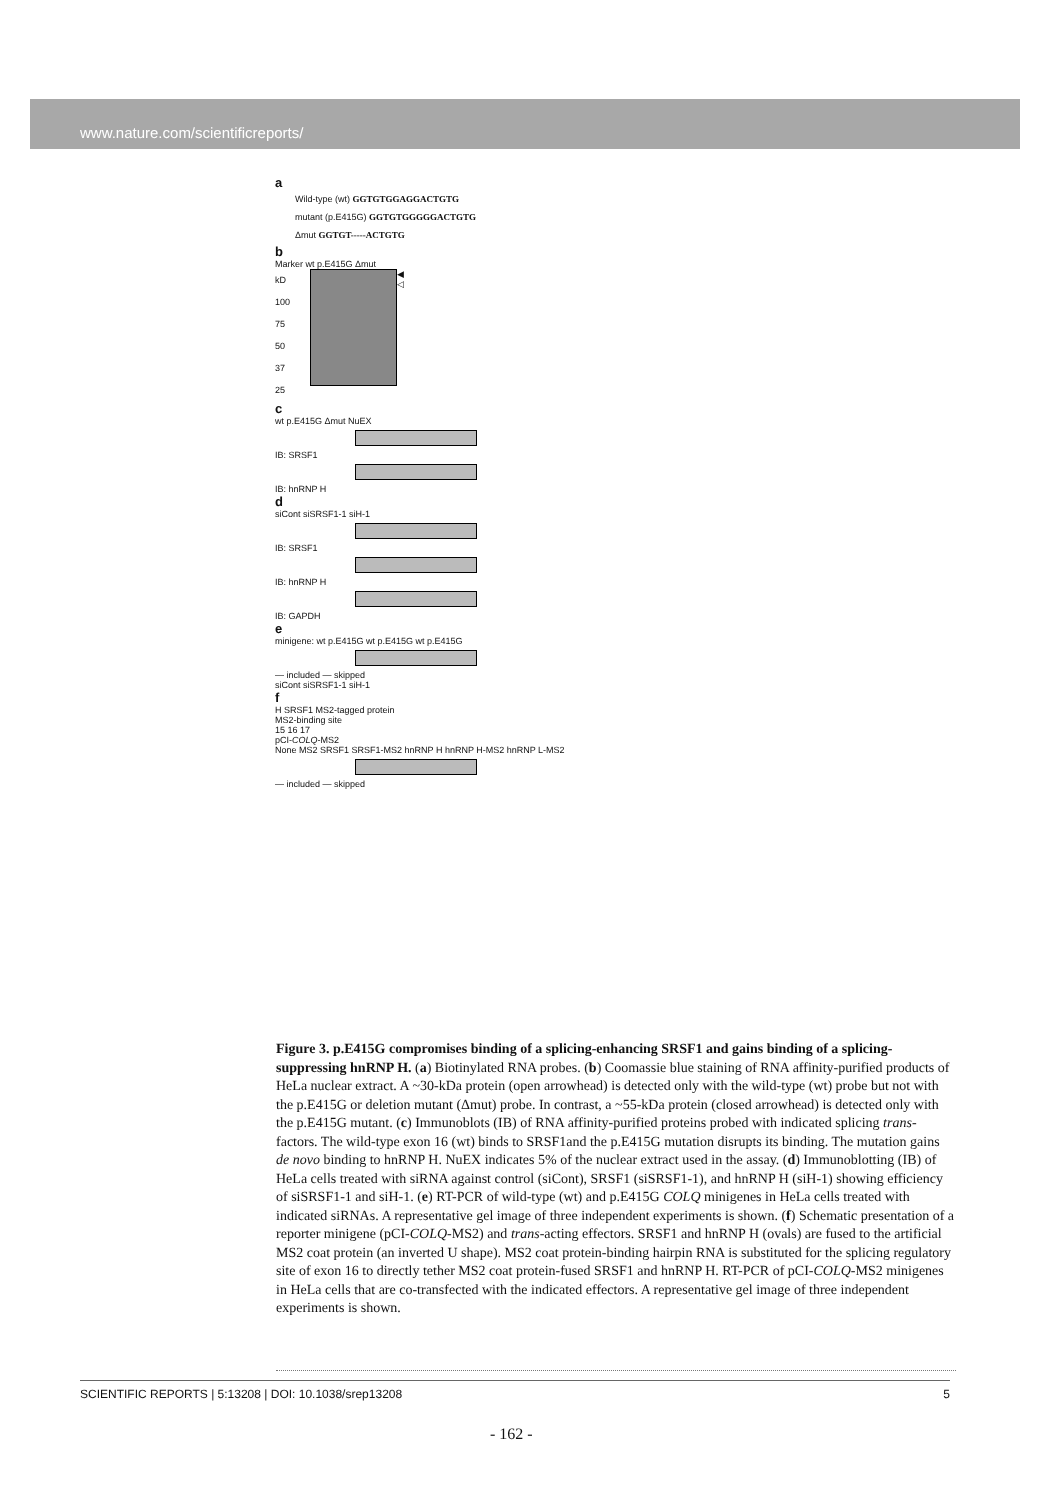www.nature.com/scientificreports/
a
Wild-type (wt) GGTGTGGAGGACTGTG
mutant (p.E415G) GGTGTGGGGGACTGTG
Δmut GGTGT-----ACTGTG
b
Marker wt p.E415G Δmut
kD
100
75
50
37
25
◀
◁
c
wt p.E415G Δmut NuEX
IB: SRSF1
IB: hnRNP H
d
siCont siSRSF1-1 siH-1
IB: SRSF1
IB: hnRNP H
IB: GAPDH
e
minigene: wt p.E415G wt p.E415G wt p.E415G
— included — skipped
siCont siSRSF1-1 siH-1
f
H SRSF1 MS2-tagged protein
MS2-binding site
15 16 17
pCI-COLQ-MS2
None MS2 SRSF1 SRSF1-MS2 hnRNP H hnRNP H-MS2 hnRNP L-MS2
— included — skipped
Figure 3. p.E415G compromises binding of a splicing-enhancing SRSF1 and gains binding of a splicing-suppressing hnRNP H. (a) Biotinylated RNA probes. (b) Coomassie blue staining of RNA affinity-purified products of HeLa nuclear extract. A ~30-kDa protein (open arrowhead) is detected only with the wild-type (wt) probe but not with the p.E415G or deletion mutant (Δmut) probe. In contrast, a ~55-kDa protein (closed arrowhead) is detected only with the p.E415G mutant. (c) Immunoblots (IB) of RNA affinity-purified proteins probed with indicated splicing trans-factors. The wild-type exon 16 (wt) binds to SRSF1and the p.E415G mutation disrupts its binding. The mutation gains de novo binding to hnRNP H. NuEX indicates 5% of the nuclear extract used in the assay. (d) Immunoblotting (IB) of HeLa cells treated with siRNA against control (siCont), SRSF1 (siSRSF1-1), and hnRNP H (siH-1) showing efficiency of siSRSF1-1 and siH-1. (e) RT-PCR of wild-type (wt) and p.E415G COLQ minigenes in HeLa cells treated with indicated siRNAs. A representative gel image of three independent experiments is shown. (f) Schematic presentation of a reporter minigene (pCI-COLQ-MS2) and trans-acting effectors. SRSF1 and hnRNP H (ovals) are fused to the artificial MS2 coat protein (an inverted U shape). MS2 coat protein-binding hairpin RNA is substituted for the splicing regulatory site of exon 16 to directly tether MS2 coat protein-fused SRSF1 and hnRNP H. RT-PCR of pCI-COLQ-MS2 minigenes in HeLa cells that are co-transfected with the indicated effectors. A representative gel image of three independent experiments is shown.
SCIENTIFIC REPORTS | 5:13208 | DOI: 10.1038/srep13208 5
- 162 -